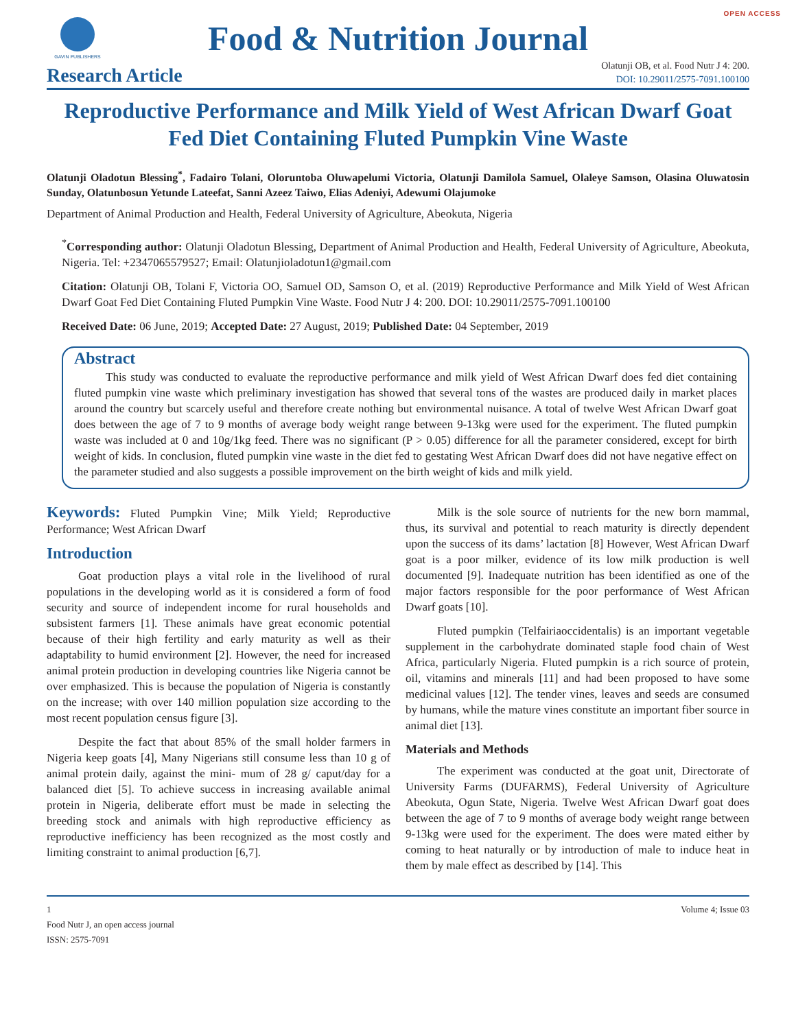OPEN ACCESS
GAVIN PUBLISHERS
Food & Nutrition Journal
Research Article
Olatunji OB, et al. Food Nutr J 4: 200.
DOI: 10.29011/2575-7091.100100
Reproductive Performance and Milk Yield of West African Dwarf Goat Fed Diet Containing Fluted Pumpkin Vine Waste
Olatunji Oladotun Blessing<sup>*</sup>, Fadairo Tolani, Oloruntoba Oluwapelumi Victoria, Olatunji Damilola Samuel, Olaleye Samson, Olasina Oluwatosin Sunday, Olatunbosun Yetunde Lateefat, Sanni Azeez Taiwo, Elias Adeniyi, Adewumi Olajumoke
Department of Animal Production and Health, Federal University of Agriculture, Abeokuta, Nigeria
<sup>*</sup> Corresponding author: Olatunji Oladotun Blessing, Department of Animal Production and Health, Federal University of Agriculture, Abeokuta, Nigeria. Tel: +2347065579527; Email: Olatunjioladotun1@gmail.com
Citation: Olatunji OB, Tolani F, Victoria OO, Samuel OD, Samson O, et al. (2019) Reproductive Performance and Milk Yield of West African Dwarf Goat Fed Diet Containing Fluted Pumpkin Vine Waste. Food Nutr J 4: 200. DOI: 10.29011/2575-7091.100100
Received Date: 06 June, 2019; Accepted Date: 27 August, 2019; Published Date: 04 September, 2019
Abstract
This study was conducted to evaluate the reproductive performance and milk yield of West African Dwarf does fed diet containing fluted pumpkin vine waste which preliminary investigation has showed that several tons of the wastes are produced daily in market places around the country but scarcely useful and therefore create nothing but environmental nuisance. A total of twelve West African Dwarf goat does between the age of 7 to 9 months of average body weight range between 9-13kg were used for the experiment. The fluted pumpkin waste was included at 0 and 10g/1kg feed. There was no significant (P > 0.05) difference for all the parameter considered, except for birth weight of kids. In conclusion, fluted pumpkin vine waste in the diet fed to gestating West African Dwarf does did not have negative effect on the parameter studied and also suggests a possible improvement on the birth weight of kids and milk yield.
Keywords: Fluted Pumpkin Vine; Milk Yield; Reproductive Performance; West African Dwarf
Introduction
Goat production plays a vital role in the livelihood of rural populations in the developing world as it is considered a form of food security and source of independent income for rural households and subsistent farmers [1]. These animals have great economic potential because of their high fertility and early maturity as well as their adaptability to humid environment [2]. However, the need for increased animal protein production in developing countries like Nigeria cannot be over emphasized. This is because the population of Nigeria is constantly on the increase; with over 140 million population size according to the most recent population census figure [3].
Despite the fact that about 85% of the small holder farmers in Nigeria keep goats [4], Many Nigerians still consume less than 10 g of animal protein daily, against the mini- mum of 28 g/ caput/day for a balanced diet [5]. To achieve success in increasing available animal protein in Nigeria, deliberate effort must be made in selecting the breeding stock and animals with high reproductive efficiency as reproductive inefficiency has been recognized as the most costly and limiting constraint to animal production [6,7].
Milk is the sole source of nutrients for the new born mammal, thus, its survival and potential to reach maturity is directly dependent upon the success of its dams’ lactation [8] However, West African Dwarf goat is a poor milker, evidence of its low milk production is well documented [9]. Inadequate nutrition has been identified as one of the major factors responsible for the poor performance of West African Dwarf goats [10].
Fluted pumpkin (Telfairiaoccidentalis) is an important vegetable supplement in the carbohydrate dominated staple food chain of West Africa, particularly Nigeria. Fluted pumpkin is a rich source of protein, oil, vitamins and minerals [11] and had been proposed to have some medicinal values [12]. The tender vines, leaves and seeds are consumed by humans, while the mature vines constitute an important fiber source in animal diet [13].
Materials and Methods
The experiment was conducted at the goat unit, Directorate of University Farms (DUFARMS), Federal University of Agriculture Abeokuta, Ogun State, Nigeria. Twelve West African Dwarf goat does between the age of 7 to 9 months of average body weight range between 9-13kg were used for the experiment. The does were mated either by coming to heat naturally or by introduction of male to induce heat in them by male effect as described by [14]. This
1
Food Nutr J, an open access journal
ISSN: 2575-7091
Volume 4; Issue 03